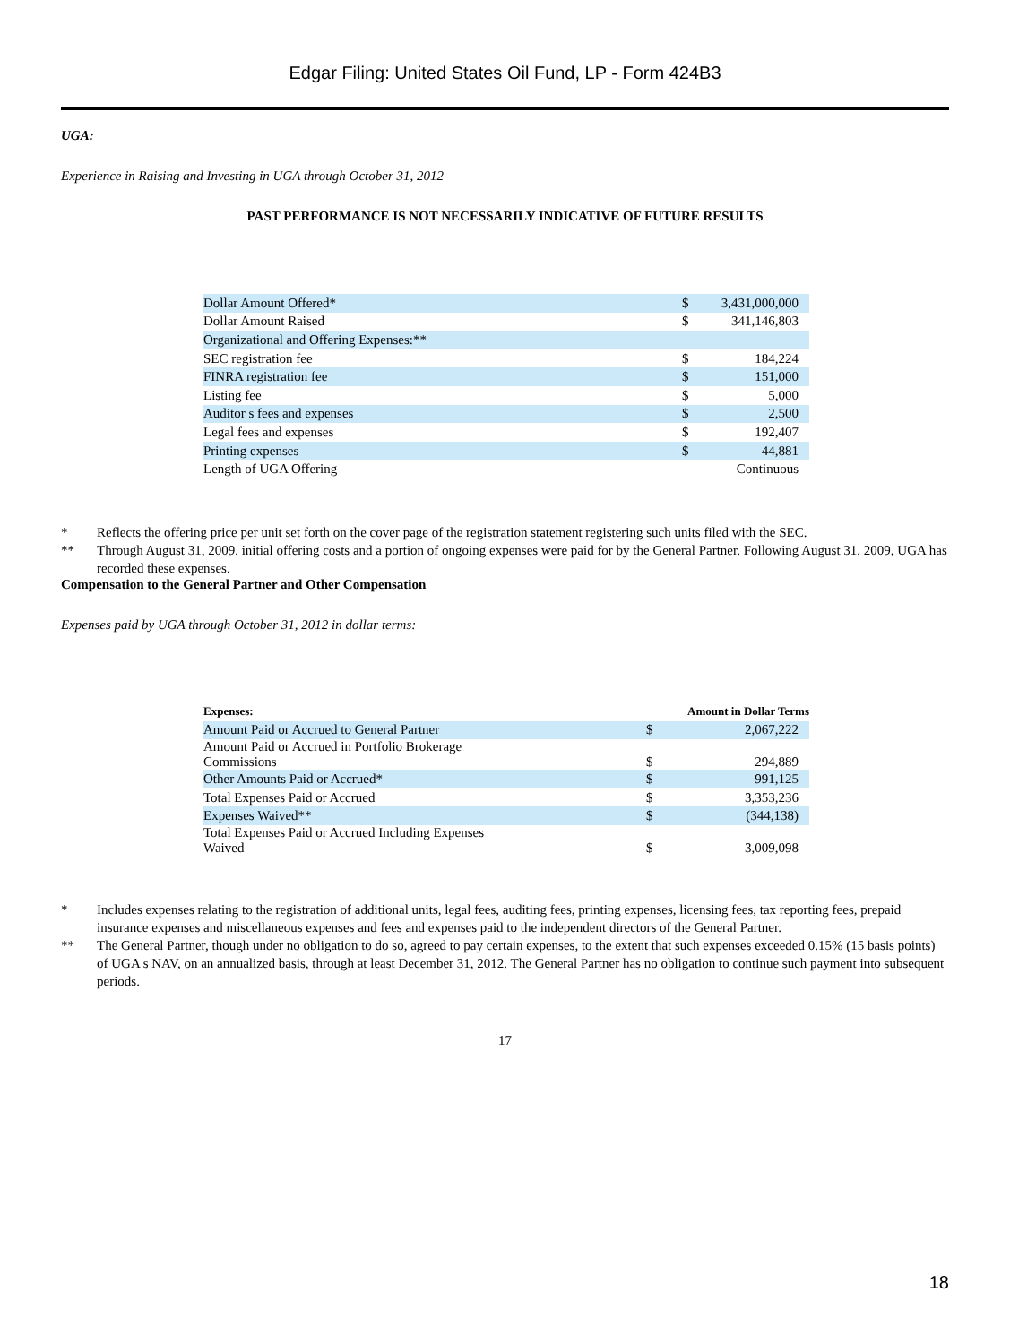Edgar Filing: United States Oil Fund, LP - Form 424B3
UGA:
Experience in Raising and Investing in UGA through October 31, 2012
PAST PERFORMANCE IS NOT NECESSARILY INDICATIVE OF FUTURE RESULTS
| Dollar Amount Offered* | $ | 3,431,000,000 |
| Dollar Amount Raised | $ | 341,146,803 |
| Organizational and Offering Expenses:** | | |
| SEC registration fee | $ | 184,224 |
| FINRA registration fee | $ | 151,000 |
| Listing fee | $ | 5,000 |
| Auditor s fees and expenses | $ | 2,500 |
| Legal fees and expenses | $ | 192,407 |
| Printing expenses | $ | 44,881 |
| Length of UGA Offering | Continuous | |
* Reflects the offering price per unit set forth on the cover page of the registration statement registering such units filed with the SEC.
** Through August 31, 2009, initial offering costs and a portion of ongoing expenses were paid for by the General Partner. Following August 31, 2009, UGA has recorded these expenses.
Compensation to the General Partner and Other Compensation
Expenses paid by UGA through October 31, 2012 in dollar terms:
| Expenses: | Amount in Dollar Terms | |
| --- | --- | --- |
| Amount Paid or Accrued to General Partner | $ | 2,067,222 |
| Amount Paid or Accrued in Portfolio Brokerage Commissions | $ | 294,889 |
| Other Amounts Paid or Accrued* | $ | 991,125 |
| Total Expenses Paid or Accrued | $ | 3,353,236 |
| Expenses Waived** | $ | (344,138) |
| Total Expenses Paid or Accrued Including Expenses Waived | $ | 3,009,098 |
* Includes expenses relating to the registration of additional units, legal fees, auditing fees, printing expenses, licensing fees, tax reporting fees, prepaid insurance expenses and miscellaneous expenses and fees and expenses paid to the independent directors of the General Partner.
** The General Partner, though under no obligation to do so, agreed to pay certain expenses, to the extent that such expenses exceeded 0.15% (15 basis points) of UGA s NAV, on an annualized basis, through at least December 31, 2012. The General Partner has no obligation to continue such payment into subsequent periods.
17
18